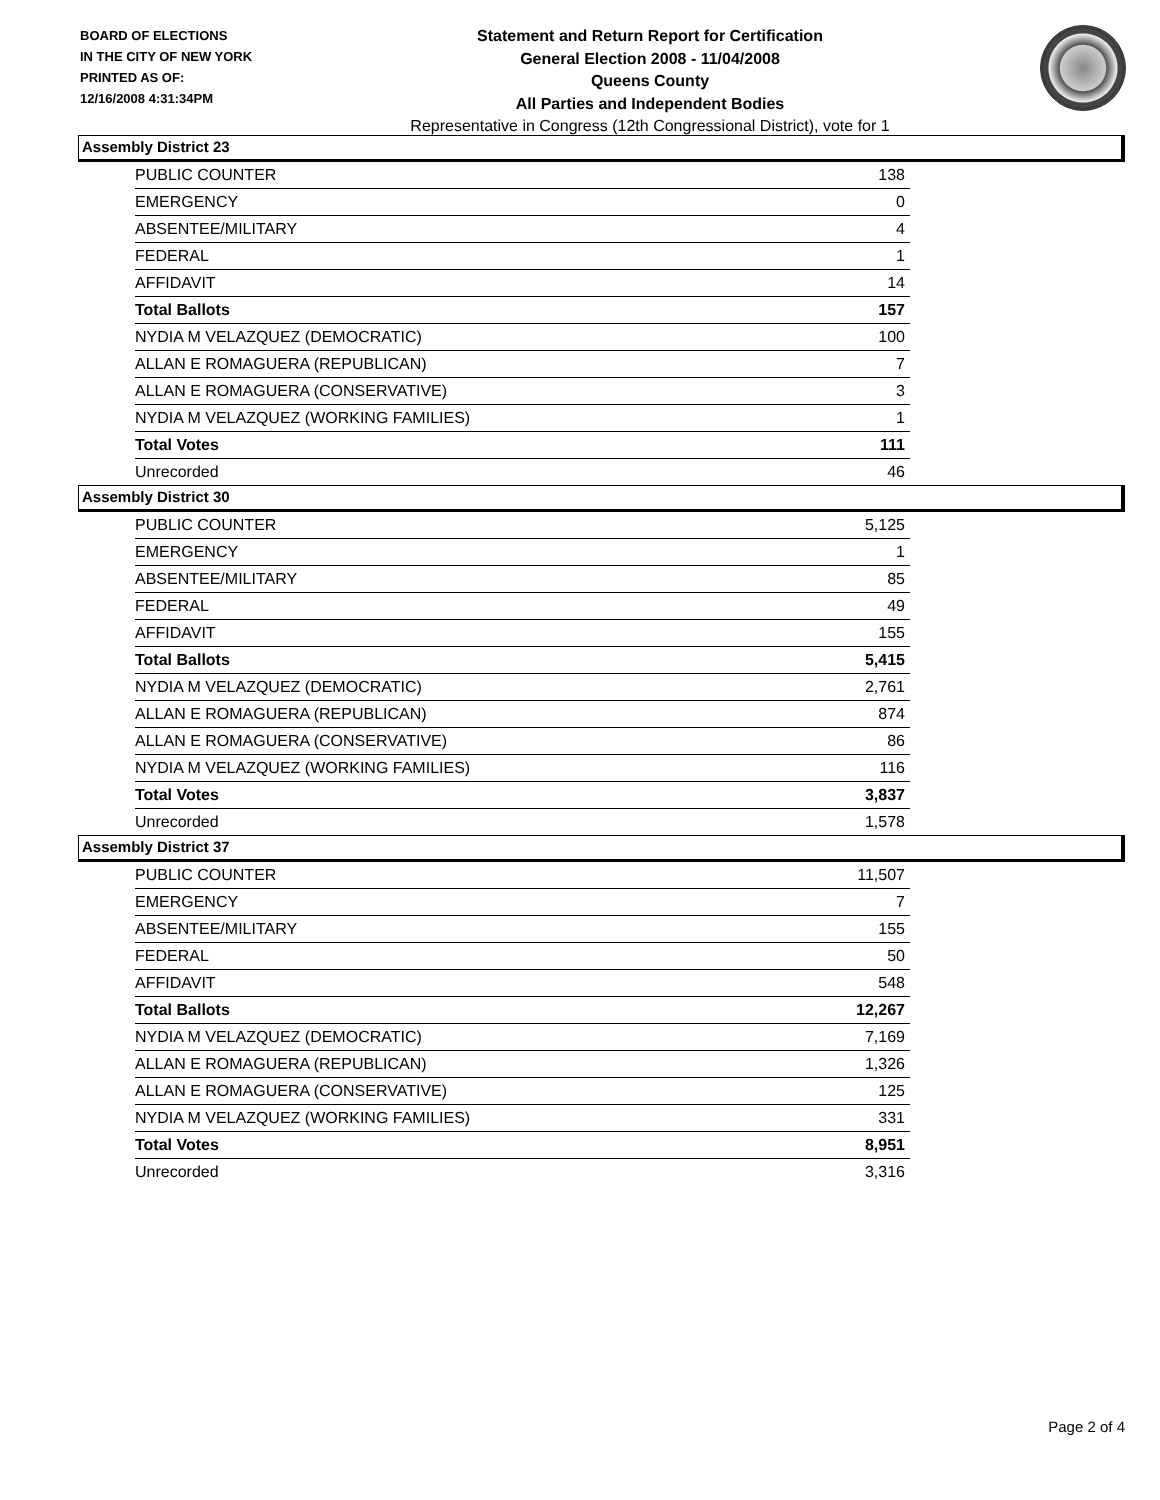BOARD OF ELECTIONS
IN THE CITY OF NEW YORK
PRINTED AS OF:
12/16/2008 4:31:34PM
Statement and Return Report for Certification
General Election 2008 - 11/04/2008
Queens County
All Parties and Independent Bodies
Representative in Congress (12th Congressional District), vote for 1
Assembly District 23
| PUBLIC COUNTER | 138 |
| EMERGENCY | 0 |
| ABSENTEE/MILITARY | 4 |
| FEDERAL | 1 |
| AFFIDAVIT | 14 |
| Total Ballots | 157 |
| NYDIA M VELAZQUEZ (DEMOCRATIC) | 100 |
| ALLAN E ROMAGUERA (REPUBLICAN) | 7 |
| ALLAN E ROMAGUERA (CONSERVATIVE) | 3 |
| NYDIA M VELAZQUEZ (WORKING FAMILIES) | 1 |
| Total Votes | 111 |
| Unrecorded | 46 |
Assembly District 30
| PUBLIC COUNTER | 5,125 |
| EMERGENCY | 1 |
| ABSENTEE/MILITARY | 85 |
| FEDERAL | 49 |
| AFFIDAVIT | 155 |
| Total Ballots | 5,415 |
| NYDIA M VELAZQUEZ (DEMOCRATIC) | 2,761 |
| ALLAN E ROMAGUERA (REPUBLICAN) | 874 |
| ALLAN E ROMAGUERA (CONSERVATIVE) | 86 |
| NYDIA M VELAZQUEZ (WORKING FAMILIES) | 116 |
| Total Votes | 3,837 |
| Unrecorded | 1,578 |
Assembly District 37
| PUBLIC COUNTER | 11,507 |
| EMERGENCY | 7 |
| ABSENTEE/MILITARY | 155 |
| FEDERAL | 50 |
| AFFIDAVIT | 548 |
| Total Ballots | 12,267 |
| NYDIA M VELAZQUEZ (DEMOCRATIC) | 7,169 |
| ALLAN E ROMAGUERA (REPUBLICAN) | 1,326 |
| ALLAN E ROMAGUERA (CONSERVATIVE) | 125 |
| NYDIA M VELAZQUEZ (WORKING FAMILIES) | 331 |
| Total Votes | 8,951 |
| Unrecorded | 3,316 |
Page 2 of 4